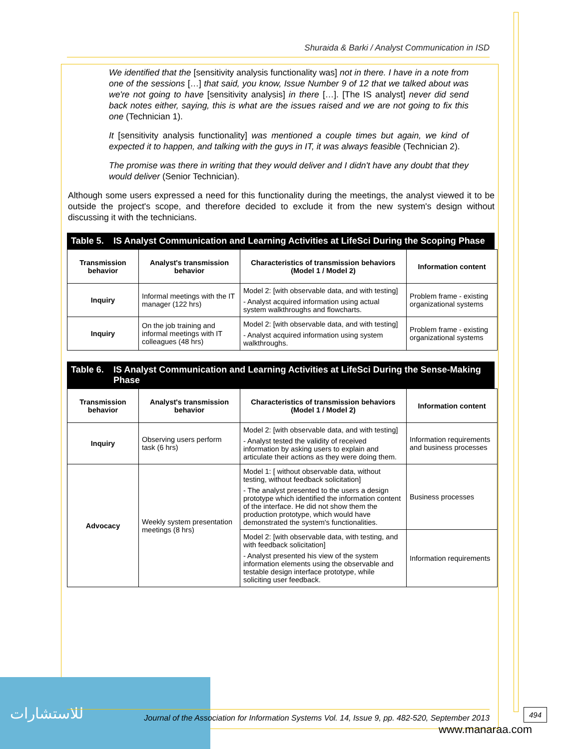Shuraida & Barki / Analyst Communication in ISD
We identified that the [sensitivity analysis functionality was] not in there. I have in a note from one of the sessions […] that said, you know, Issue Number 9 of 12 that we talked about was we're not going to have [sensitivity analysis] in there […]. [The IS analyst] never did send back notes either, saying, this is what are the issues raised and we are not going to fix this one (Technician 1).
It [sensitivity analysis functionality] was mentioned a couple times but again, we kind of expected it to happen, and talking with the guys in IT, it was always feasible (Technician 2).
The promise was there in writing that they would deliver and I didn't have any doubt that they would deliver (Senior Technician).
Although some users expressed a need for this functionality during the meetings, the analyst viewed it to be outside the project's scope, and therefore decided to exclude it from the new system's design without discussing it with the technicians.
Table 5. IS Analyst Communication and Learning Activities at LifeSci During the Scoping Phase
| Transmission behavior | Analyst's transmission behavior | Characteristics of transmission behaviors (Model 1 / Model 2) | Information content |
| --- | --- | --- | --- |
| Inquiry | Informal meetings with the IT manager (122 hrs) | Model 2: [with observable data, and with testing] - Analyst acquired information using actual system walkthroughs and flowcharts. | Problem frame - existing organizational systems |
| Inquiry | On the job training and informal meetings with IT colleagues (48 hrs) | Model 2: [with observable data, and with testing] - Analyst acquired information using system walkthroughs. | Problem frame - existing organizational systems |
Table 6. IS Analyst Communication and Learning Activities at LifeSci During the Sense-Making Phase
| Transmission behavior | Analyst's transmission behavior | Characteristics of transmission behaviors (Model 1 / Model 2) | Information content |
| --- | --- | --- | --- |
| Inquiry | Observing users perform task (6 hrs) | Model 2: [with observable data, and with testing] - Analyst tested the validity of received information by asking users to explain and articulate their actions as they were doing them. | Information requirements and business processes |
| Advocacy | Weekly system presentation meetings (8 hrs) | Model 1: [ without observable data, without testing, without feedback solicitation] - The analyst presented to the users a design prototype which identified the information content of the interface. He did not show them the production prototype, which would have demonstrated the system's functionalities. | Business processes |
| | | Model 2: [with observable data, with testing, and with feedback solicitation] - Analyst presented his view of the system information elements using the observable and testable design interface prototype, while soliciting user feedback. | Information requirements |
للاستشارات
Journal of the Association for Information Systems Vol. 14, Issue 9, pp. 482-520, September 2013
494
www.manaraa.com